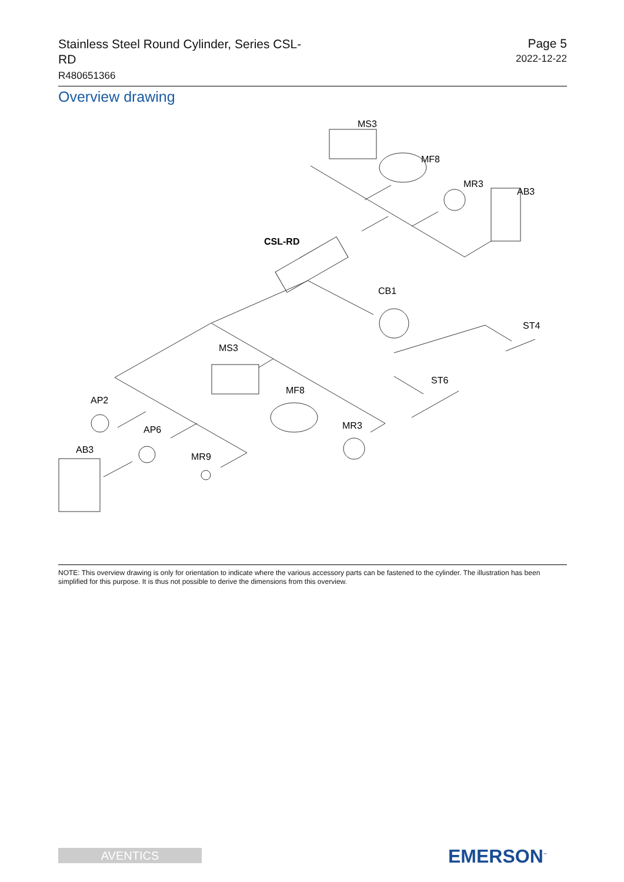Stainless Steel Round Cylinder, Series CSL-RD
R480651366
Page 5
2022-12-22
Overview drawing
MS3
MF8
MR3
AB3
CSL-RD
CB1
ST4
MS3
ST6
MF8
AP2
MR3
AP6
AB3
MR9
NOTE: This overview drawing is only for orientation to indicate where the various accessory parts can be fastened to the cylinder. The illustration has been simplified for this purpose. It is thus not possible to derive the dimensions from this overview.
AVENTICS EMERSON<sup>™</sup>